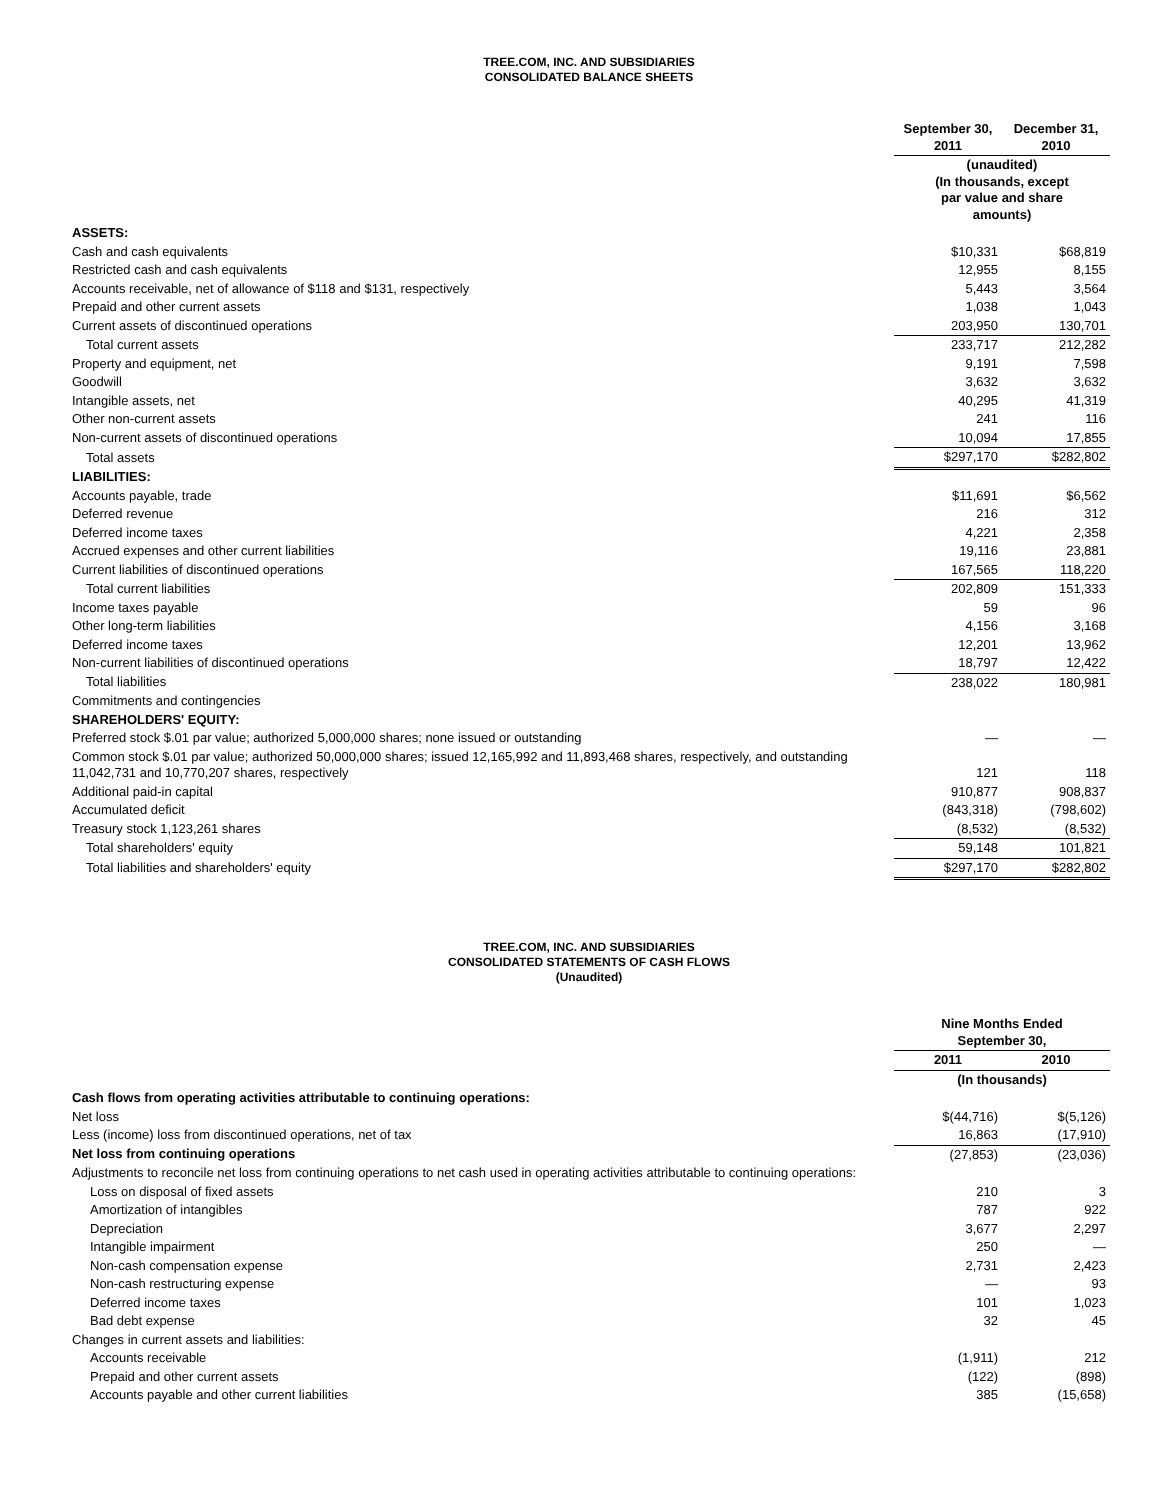TREE.COM, INC. AND SUBSIDIARIES
CONSOLIDATED BALANCE SHEETS
| | September 30, 2011 | December 31, 2010 |
| --- | --- | --- |
| | (unaudited) (In thousands, except par value and share amounts) | |
| ASSETS: | | |
| Cash and cash equivalents | $10,331 | $68,819 |
| Restricted cash and cash equivalents | 12,955 | 8,155 |
| Accounts receivable, net of allowance of $118 and $131, respectively | 5,443 | 3,564 |
| Prepaid and other current assets | 1,038 | 1,043 |
| Current assets of discontinued operations | 203,950 | 130,701 |
| Total current assets | 233,717 | 212,282 |
| Property and equipment, net | 9,191 | 7,598 |
| Goodwill | 3,632 | 3,632 |
| Intangible assets, net | 40,295 | 41,319 |
| Other non-current assets | 241 | 116 |
| Non-current assets of discontinued operations | 10,094 | 17,855 |
| Total assets | $297,170 | $282,802 |
| LIABILITIES: | | |
| Accounts payable, trade | $11,691 | $6,562 |
| Deferred revenue | 216 | 312 |
| Deferred income taxes | 4,221 | 2,358 |
| Accrued expenses and other current liabilities | 19,116 | 23,881 |
| Current liabilities of discontinued operations | 167,565 | 118,220 |
| Total current liabilities | 202,809 | 151,333 |
| Income taxes payable | 59 | 96 |
| Other long-term liabilities | 4,156 | 3,168 |
| Deferred income taxes | 12,201 | 13,962 |
| Non-current liabilities of discontinued operations | 18,797 | 12,422 |
| Total liabilities | 238,022 | 180,981 |
| Commitments and contingencies | | |
| SHAREHOLDERS' EQUITY: | | |
| Preferred stock $.01 par value; authorized 5,000,000 shares; none issued or outstanding | — | — |
| Common stock $.01 par value; authorized 50,000,000 shares; issued 12,165,992 and 11,893,468 shares, respectively, and outstanding 11,042,731 and 10,770,207 shares, respectively | 121 | 118 |
| Additional paid-in capital | 910,877 | 908,837 |
| Accumulated deficit | (843,318) | (798,602) |
| Treasury stock 1,123,261 shares | (8,532) | (8,532) |
| Total shareholders' equity | 59,148 | 101,821 |
| Total liabilities and shareholders' equity | $297,170 | $282,802 |
TREE.COM, INC. AND SUBSIDIARIES
CONSOLIDATED STATEMENTS OF CASH FLOWS
(Unaudited)
| | Nine Months Ended September 30, | |
| --- | --- | --- |
| | 2011 | 2010 |
| | (In thousands) | |
| Cash flows from operating activities attributable to continuing operations: | | |
| Net loss | $(44,716) | $(5,126) |
| Less (income) loss from discontinued operations, net of tax | 16,863 | (17,910) |
| Net loss from continuing operations | (27,853) | (23,036) |
| Adjustments to reconcile net loss from continuing operations to net cash used in operating activities attributable to continuing operations: | | |
| Loss on disposal of fixed assets | 210 | 3 |
| Amortization of intangibles | 787 | 922 |
| Depreciation | 3,677 | 2,297 |
| Intangible impairment | 250 | — |
| Non-cash compensation expense | 2,731 | 2,423 |
| Non-cash restructuring expense | — | 93 |
| Deferred income taxes | 101 | 1,023 |
| Bad debt expense | 32 | 45 |
| Changes in current assets and liabilities: | | |
| Accounts receivable | (1,911) | 212 |
| Prepaid and other current assets | (122) | (898) |
| Accounts payable and other current liabilities | 385 | (15,658) |